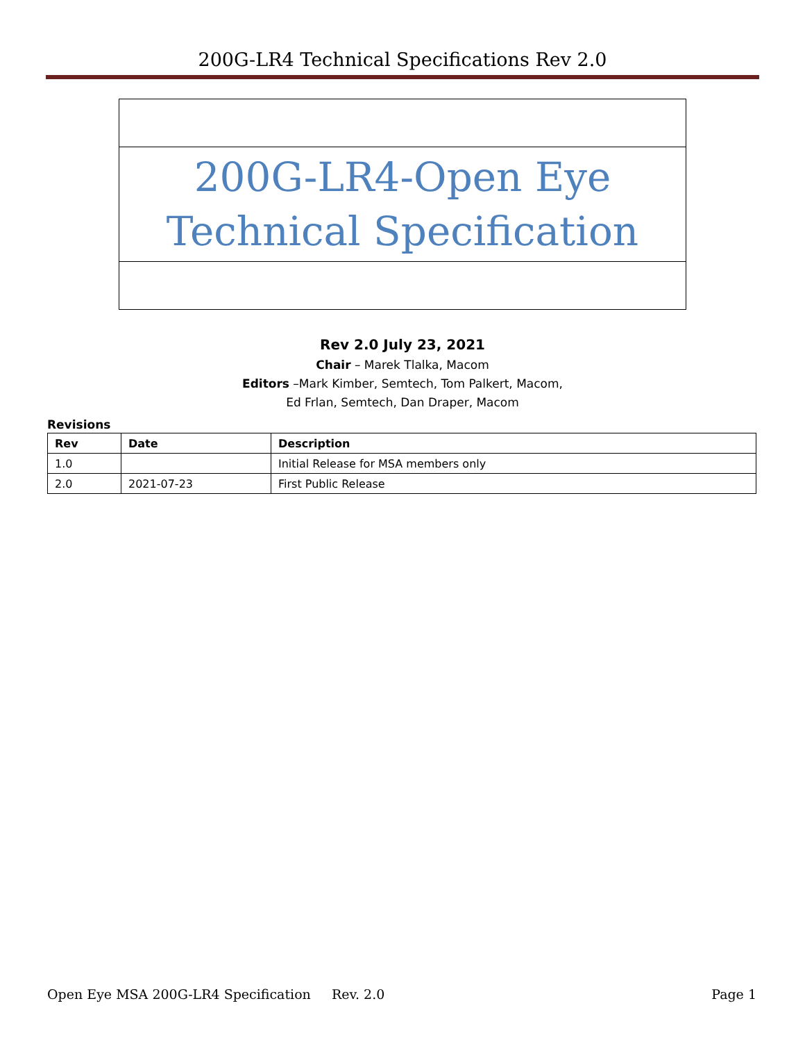200G-LR4 Technical Specifications Rev 2.0
200G-LR4-Open Eye
Technical Specification
Rev 2.0 July 23, 2021
Chair – Marek Tlalka, Macom
Editors –Mark Kimber, Semtech, Tom Palkert, Macom,
Ed Frlan, Semtech, Dan Draper, Macom
Revisions
| Rev | Date | Description |
| --- | --- | --- |
| 1.0 | | Initial Release for MSA members only |
| 2.0 | 2021-07-23 | First Public Release |
Open Eye MSA 200G-LR4 Specification Rev. 2.0 Page 1